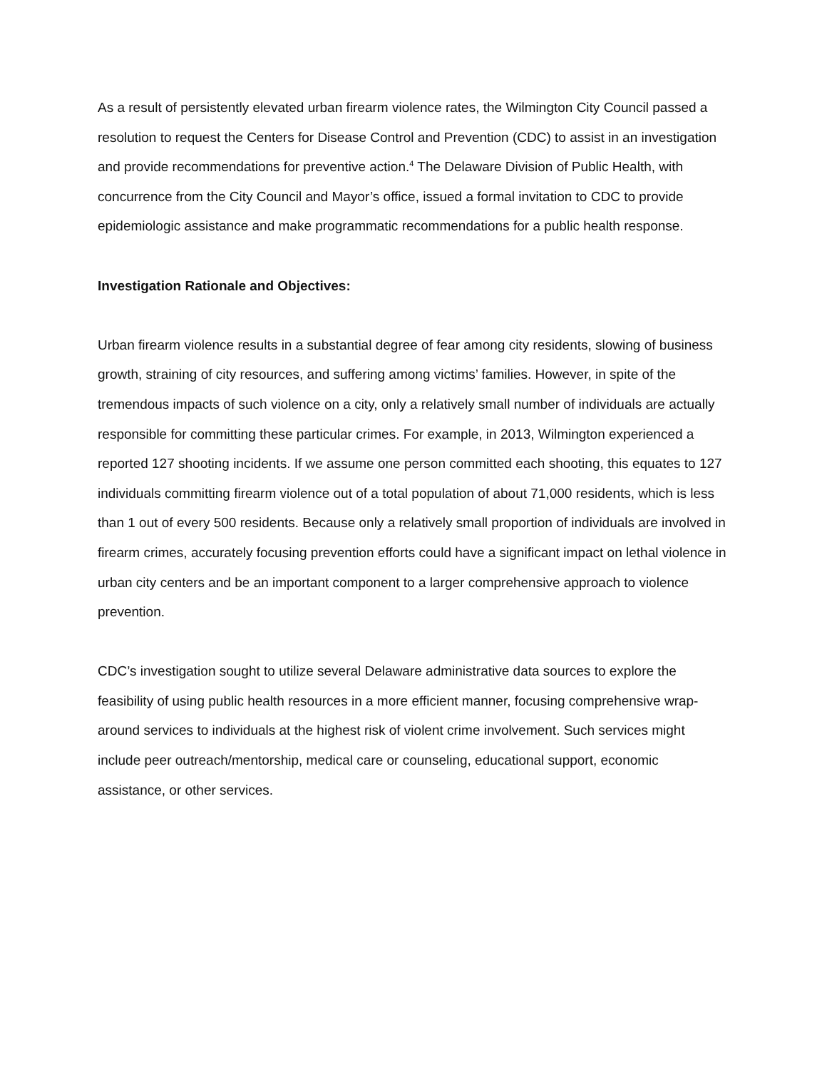As a result of persistently elevated urban firearm violence rates, the Wilmington City Council passed a resolution to request the Centers for Disease Control and Prevention (CDC) to assist in an investigation and provide recommendations for preventive action.<sup>4</sup> The Delaware Division of Public Health, with concurrence from the City Council and Mayor’s office, issued a formal invitation to CDC to provide epidemiologic assistance and make programmatic recommendations for a public health response.
Investigation Rationale and Objectives:
Urban firearm violence results in a substantial degree of fear among city residents, slowing of business growth, straining of city resources, and suffering among victims’ families. However, in spite of the tremendous impacts of such violence on a city, only a relatively small number of individuals are actually responsible for committing these particular crimes. For example, in 2013, Wilmington experienced a reported 127 shooting incidents. If we assume one person committed each shooting, this equates to 127 individuals committing firearm violence out of a total population of about 71,000 residents, which is less than 1 out of every 500 residents. Because only a relatively small proportion of individuals are involved in firearm crimes, accurately focusing prevention efforts could have a significant impact on lethal violence in urban city centers and be an important component to a larger comprehensive approach to violence prevention.
CDC’s investigation sought to utilize several Delaware administrative data sources to explore the feasibility of using public health resources in a more efficient manner, focusing comprehensive wrap-around services to individuals at the highest risk of violent crime involvement. Such services might include peer outreach/mentorship, medical care or counseling, educational support, economic assistance, or other services.